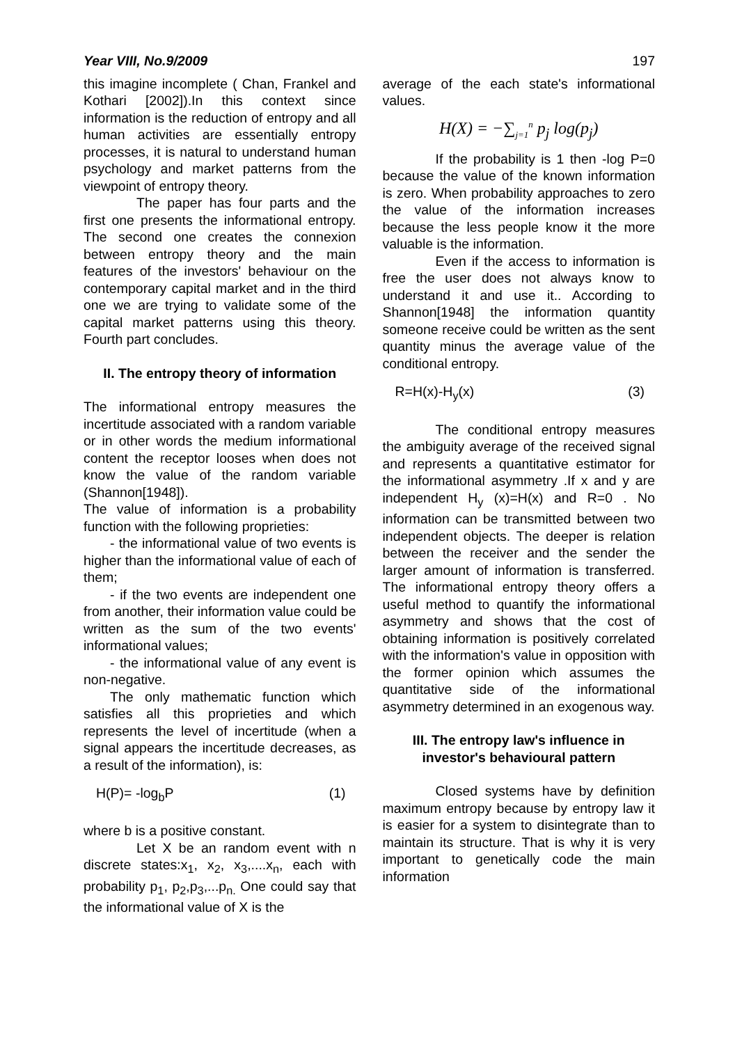Year VIII, No.9/2009 197
this imagine incomplete ( Chan, Frankel and Kothari [2002]).In this context since information is the reduction of entropy and all human activities are essentially entropy processes, it is natural to understand human psychology and market patterns from the viewpoint of entropy theory.
The paper has four parts and the first one presents the informational entropy. The second one creates the connexion between entropy theory and the main features of the investors' behaviour on the contemporary capital market and in the third one we are trying to validate some of the capital market patterns using this theory. Fourth part concludes.
II. The entropy theory of information
The informational entropy measures the incertitude associated with a random variable or in other words the medium informational content the receptor looses when does not know the value of the random variable (Shannon[1948]).
The value of information is a probability function with the following proprieties:
- the informational value of two events is higher than the informational value of each of them;
- if the two events are independent one from another, their information value could be written as the sum of the two events' informational values;
- the informational value of any event is non-negative.
The only mathematic function which satisfies all this proprieties and which represents the level of incertitude (when a signal appears the incertitude decreases, as a result of the information), is:
H(P)= -log<sub>b</sub>P (1)
where b is a positive constant.
Let X be an random event with n discrete states:x<sub>1</sub>, x<sub>2</sub>, x<sub>3</sub>,....x<sub>n</sub>, each with probability p<sub>1</sub>, p<sub>2</sub>,p<sub>3</sub>,...p<sub>n.</sub> One could say that the informational value of X is the
average of the each state's informational values.
H(X) = −∑<sub>j=1</sub><sup>n</sup> p<sub>j</sub> log(p<sub>j</sub>)
If the probability is 1 then -log P=0 because the value of the known information is zero. When probability approaches to zero the value of the information increases because the less people know it the more valuable is the information.
Even if the access to information is free the user does not always know to understand it and use it.. According to Shannon[1948] the information quantity someone receive could be written as the sent quantity minus the average value of the conditional entropy.
R=H(x)-H<sub>y</sub>(x) (3)
The conditional entropy measures the ambiguity average of the received signal and represents a quantitative estimator for the informational asymmetry .If x and y are independent H<sub>y</sub> (x)=H(x) and R=0 . No information can be transmitted between two independent objects. The deeper is relation between the receiver and the sender the larger amount of information is transferred. The informational entropy theory offers a useful method to quantify the informational asymmetry and shows that the cost of obtaining information is positively correlated with the information's value in opposition with the former opinion which assumes the quantitative side of the informational asymmetry determined in an exogenous way.
III. The entropy law's influence in investor's behavioural pattern
Closed systems have by definition maximum entropy because by entropy law it is easier for a system to disintegrate than to maintain its structure. That is why it is very important to genetically code the main information